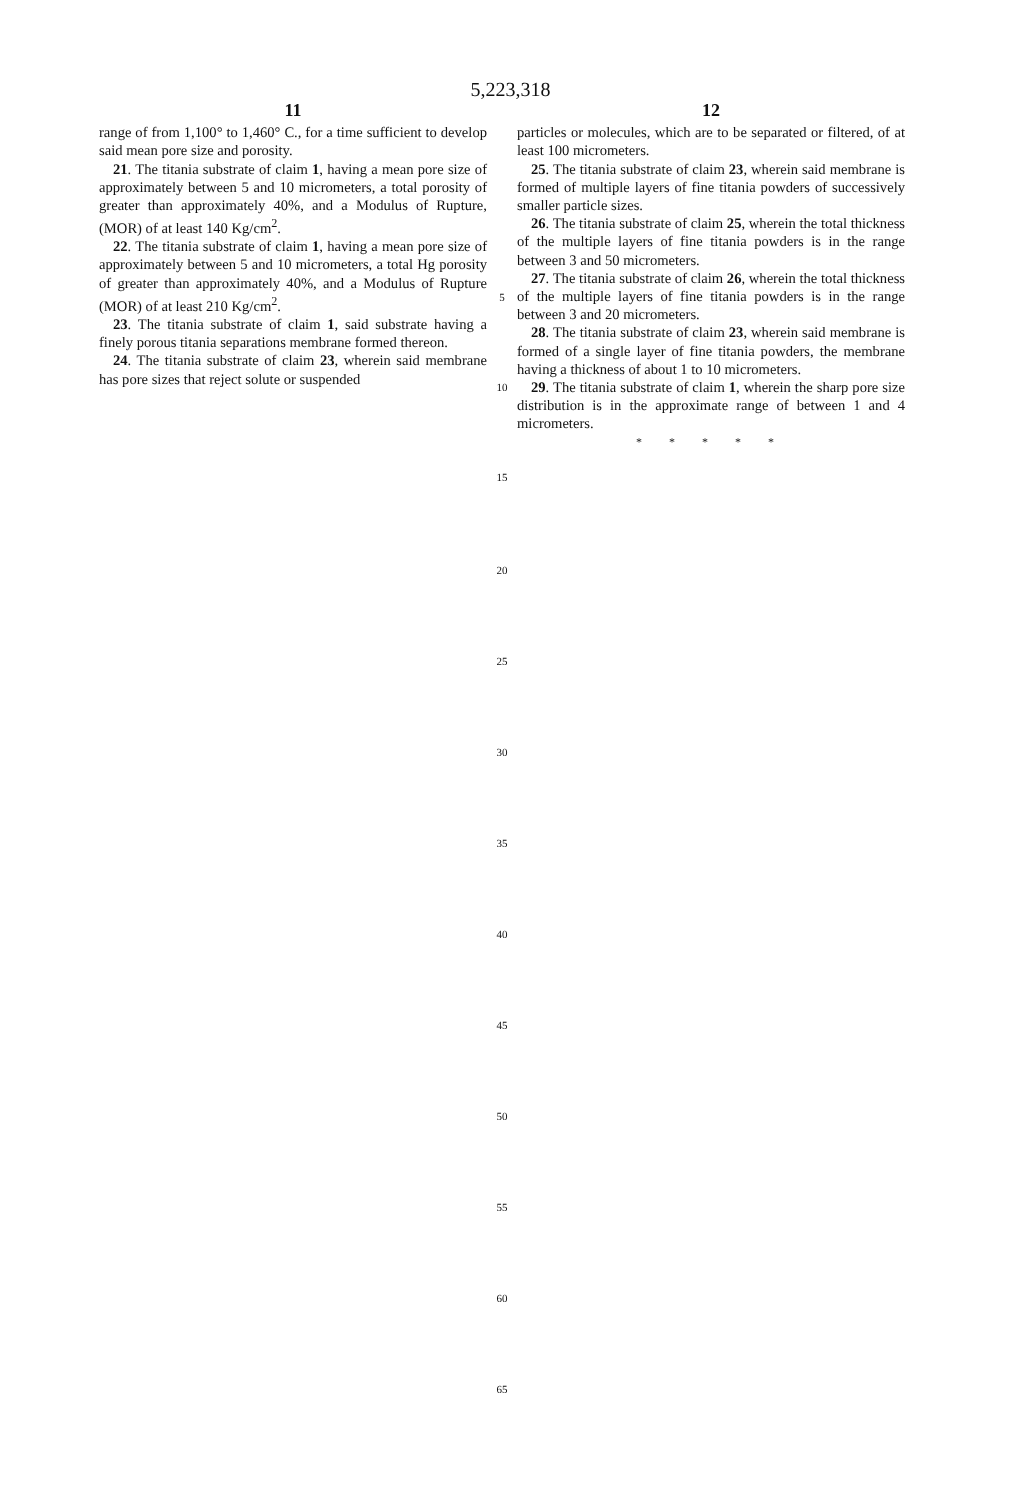5,223,318
11
range of from 1,100° to 1,460° C., for a time sufficient to develop said mean pore size and porosity.
21. The titania substrate of claim 1, having a mean pore size of approximately between 5 and 10 micrometers, a total porosity of greater than approximately 40%, and a Modulus of Rupture,(MOR) of at least 140 Kg/cm<sup>2</sup>.
22. The titania substrate of claim 1, having a mean pore size of approximately between 5 and 10 micrometers, a total Hg porosity of greater than approximately 40%, and a Modulus of Rupture (MOR) of at least 210 Kg/cm<sup>2</sup>.
23. The titania substrate of claim 1, said substrate having a finely porous titania separations membrane formed thereon.
24. The titania substrate of claim 23, wherein said membrane has pore sizes that reject solute or suspended
5
10
15
20
25
30
35
40
45
50
55
60
65
12
particles or molecules, which are to be separated or filtered, of at least 100 micrometers.
25. The titania substrate of claim 23, wherein said membrane is formed of multiple layers of fine titania powders of successively smaller particle sizes.
26. The titania substrate of claim 25, wherein the total thickness of the multiple layers of fine titania powders is in the range between 3 and 50 micrometers.
27. The titania substrate of claim 26, wherein the total thickness of the multiple layers of fine titania powders is in the range between 3 and 20 micrometers.
28. The titania substrate of claim 23, wherein said membrane is formed of a single layer of fine titania powders, the membrane having a thickness of about 1 to 10 micrometers.
29. The titania substrate of claim 1, wherein the sharp pore size distribution is in the approximate range of between 1 and 4 micrometers.
* * * * *